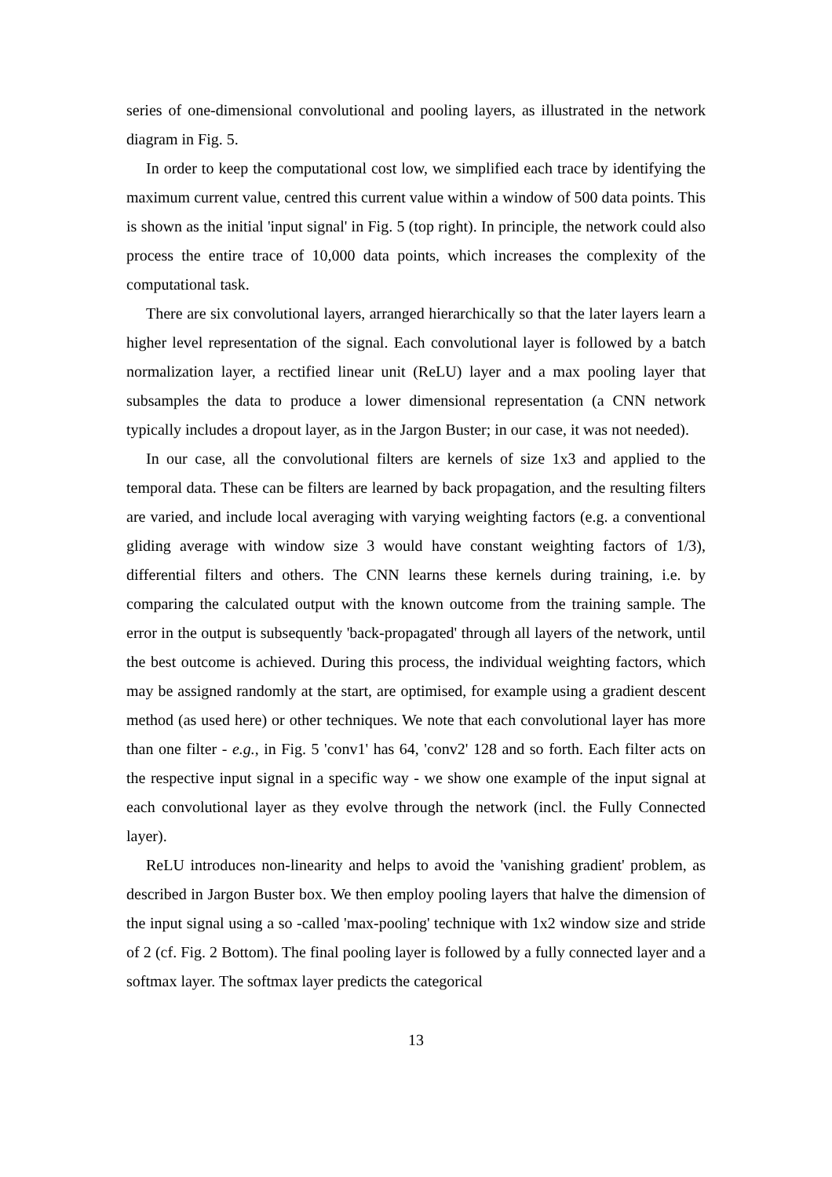series of one-dimensional convolutional and pooling layers, as illustrated in the network diagram in Fig. 5.
In order to keep the computational cost low, we simplified each trace by identifying the maximum current value, centred this current value within a window of 500 data points. This is shown as the initial 'input signal' in Fig. 5 (top right). In principle, the network could also process the entire trace of 10,000 data points, which increases the complexity of the computational task.
There are six convolutional layers, arranged hierarchically so that the later layers learn a higher level representation of the signal. Each convolutional layer is followed by a batch normalization layer, a rectified linear unit (ReLU) layer and a max pooling layer that subsamples the data to produce a lower dimensional representation (a CNN network typically includes a dropout layer, as in the Jargon Buster; in our case, it was not needed).
In our case, all the convolutional filters are kernels of size 1x3 and applied to the temporal data. These can be filters are learned by back propagation, and the resulting filters are varied, and include local averaging with varying weighting factors (e.g. a conventional gliding average with window size 3 would have constant weighting factors of 1/3), differential filters and others. The CNN learns these kernels during training, i.e. by comparing the calculated output with the known outcome from the training sample. The error in the output is subsequently 'back-propagated' through all layers of the network, until the best outcome is achieved. During this process, the individual weighting factors, which may be assigned randomly at the start, are optimised, for example using a gradient descent method (as used here) or other techniques. We note that each convolutional layer has more than one filter - e.g., in Fig. 5 'conv1' has 64, 'conv2' 128 and so forth. Each filter acts on the respective input signal in a specific way - we show one example of the input signal at each convolutional layer as they evolve through the network (incl. the Fully Connected layer).
ReLU introduces non-linearity and helps to avoid the 'vanishing gradient' problem, as described in Jargon Buster box. We then employ pooling layers that halve the dimension of the input signal using a so -called 'max-pooling' technique with 1x2 window size and stride of 2 (cf. Fig. 2 Bottom). The final pooling layer is followed by a fully connected layer and a softmax layer. The softmax layer predicts the categorical
13